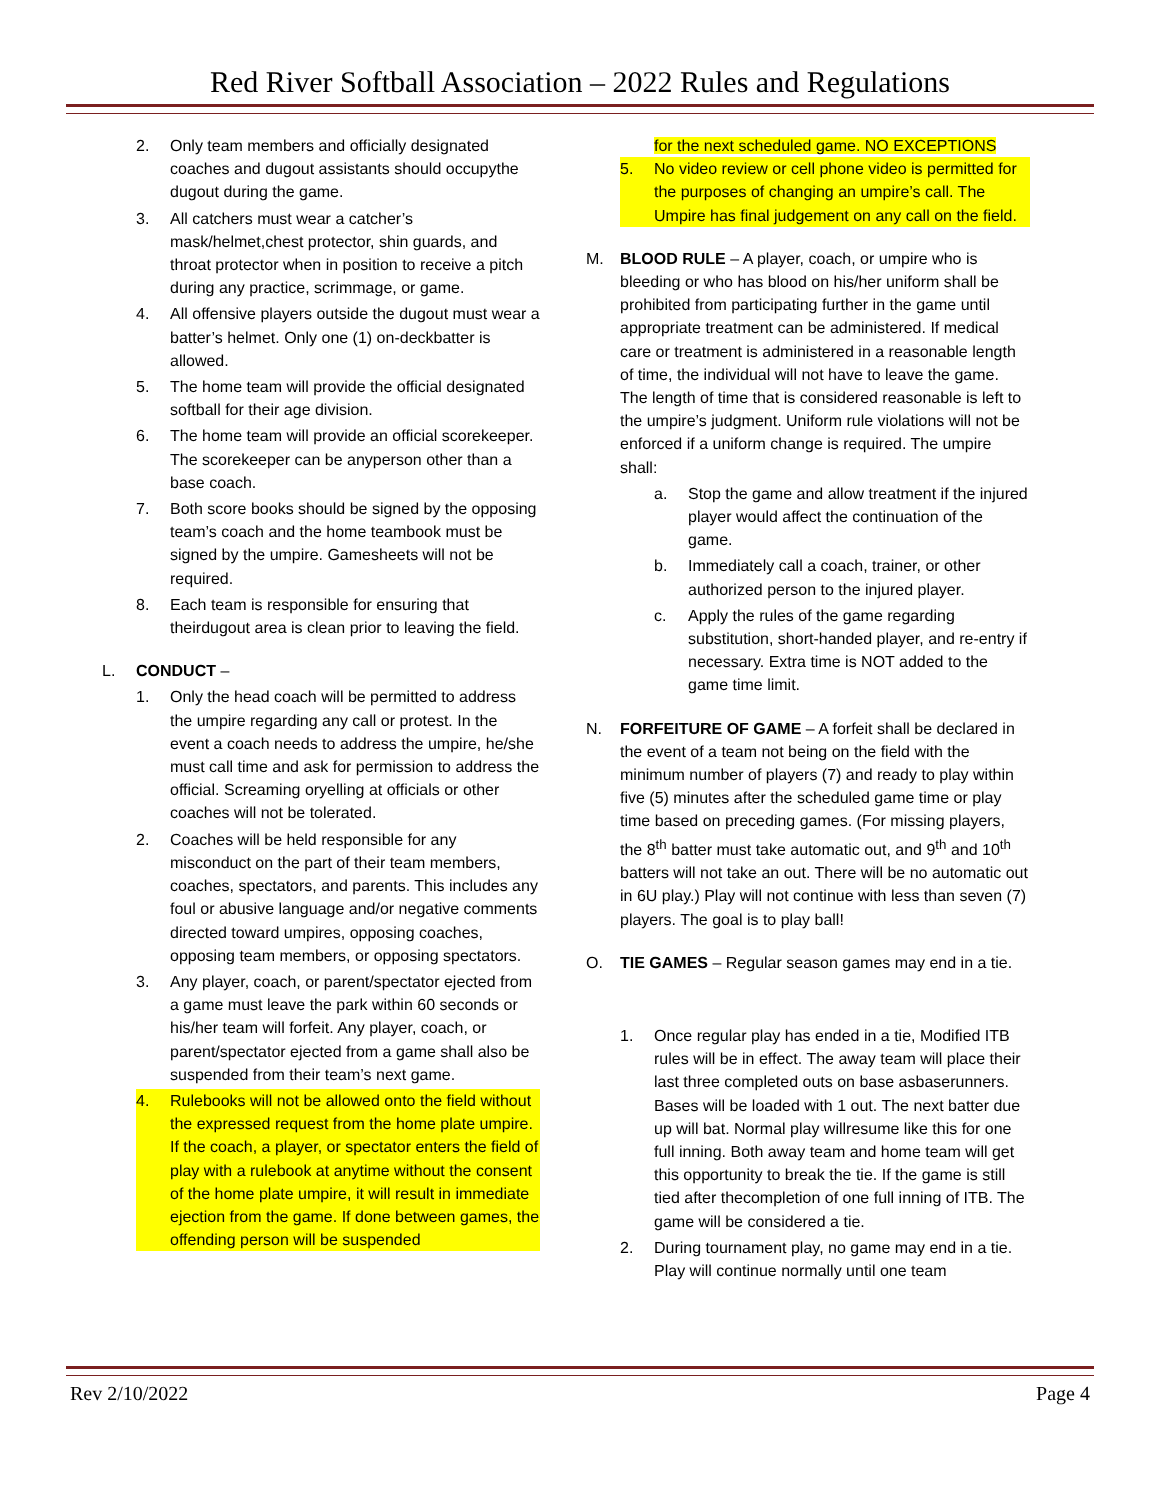Red River Softball Association – 2022 Rules and Regulations
2. Only team members and officially designated coaches and dugout assistants should occupythe dugout during the game.
3. All catchers must wear a catcher’s mask/helmet,chest protector, shin guards, and throat protector when in position to receive a pitch during any practice, scrimmage, or game.
4. All offensive players outside the dugout must wear a batter’s helmet. Only one (1) on-deckbatter is allowed.
5. The home team will provide the official designated softball for their age division.
6. The home team will provide an official scorekeeper. The scorekeeper can be anyperson other than a base coach.
7. Both score books should be signed by the opposing team’s coach and the home teambook must be signed by the umpire. Gamesheets will not be required.
8. Each team is responsible for ensuring that theirdugout area is clean prior to leaving the field.
L. CONDUCT –
1. Only the head coach will be permitted to address the umpire regarding any call or protest. In the event a coach needs to address the umpire, he/she must call time and ask for permission to address the official. Screaming oryelling at officials or other coaches will not be tolerated.
2. Coaches will be held responsible for any misconduct on the part of their team members, coaches, spectators, and parents. This includes any foul or abusive language and/or negative comments directed toward umpires, opposing coaches, opposing team members, or opposing spectators.
3. Any player, coach, or parent/spectator ejected from a game must leave the park within 60 seconds or his/her team will forfeit. Any player, coach, or parent/spectator ejected from a game shall also be suspended from their team’s next game.
4. Rulebooks will not be allowed onto the field without the expressed request from the home plate umpire. If the coach, a player, or spectator enters the field of play with a rulebook at anytime without the consent of the home plate umpire, it will result in immediate ejection from the game. If done between games, the offending person will be suspended
for the next scheduled game. NO EXCEPTIONS
5. No video review or cell phone video is permitted for the purposes of changing an umpire’s call. The Umpire has final judgement on any call on the field.
M. BLOOD RULE – A player, coach, or umpire who is bleeding or who has blood on his/her uniform shall be prohibited from participating further in the game until appropriate treatment can be administered. If medical care or treatment is administered in a reasonable length of time, the individual will not have to leave the game. The length of time that is considered reasonable is left to the umpire’s judgment. Uniform rule violations will not be enforced if a uniform change is required. The umpire shall:
a. Stop the game and allow treatment if the injured player would affect the continuation of the game.
b. Immediately call a coach, trainer, or other authorized person to the injured player.
c. Apply the rules of the game regarding substitution, short-handed player, and re-entry if necessary. Extra time is NOT added to the game time limit.
N. FORFEITURE OF GAME – A forfeit shall be declared in the event of a team not being on the field with the minimum number of players (7) and ready to play within five (5) minutes after the scheduled game time or play time based on preceding games. (For missing players, the 8<sup>th</sup> batter must take automatic out, and 9<sup>th</sup> and 10<sup>th</sup> batters will not take an out. There will be no automatic out in 6U play.) Play will not continue with less than seven (7) players. The goal is to play ball!
O. TIE GAMES – Regular season games may end in a tie.
1. Once regular play has ended in a tie, Modified ITB rules will be in effect. The away team will place their last three completed outs on base asbaserunners. Bases will be loaded with 1 out. The next batter due up will bat. Normal play willresume like this for one full inning. Both away team and home team will get this opportunity to break the tie. If the game is still tied after thecompletion of one full inning of ITB. The game will be considered a tie.
2. During tournament play, no game may end in a tie. Play will continue normally until one team
Rev 2/10/2022 Page 4